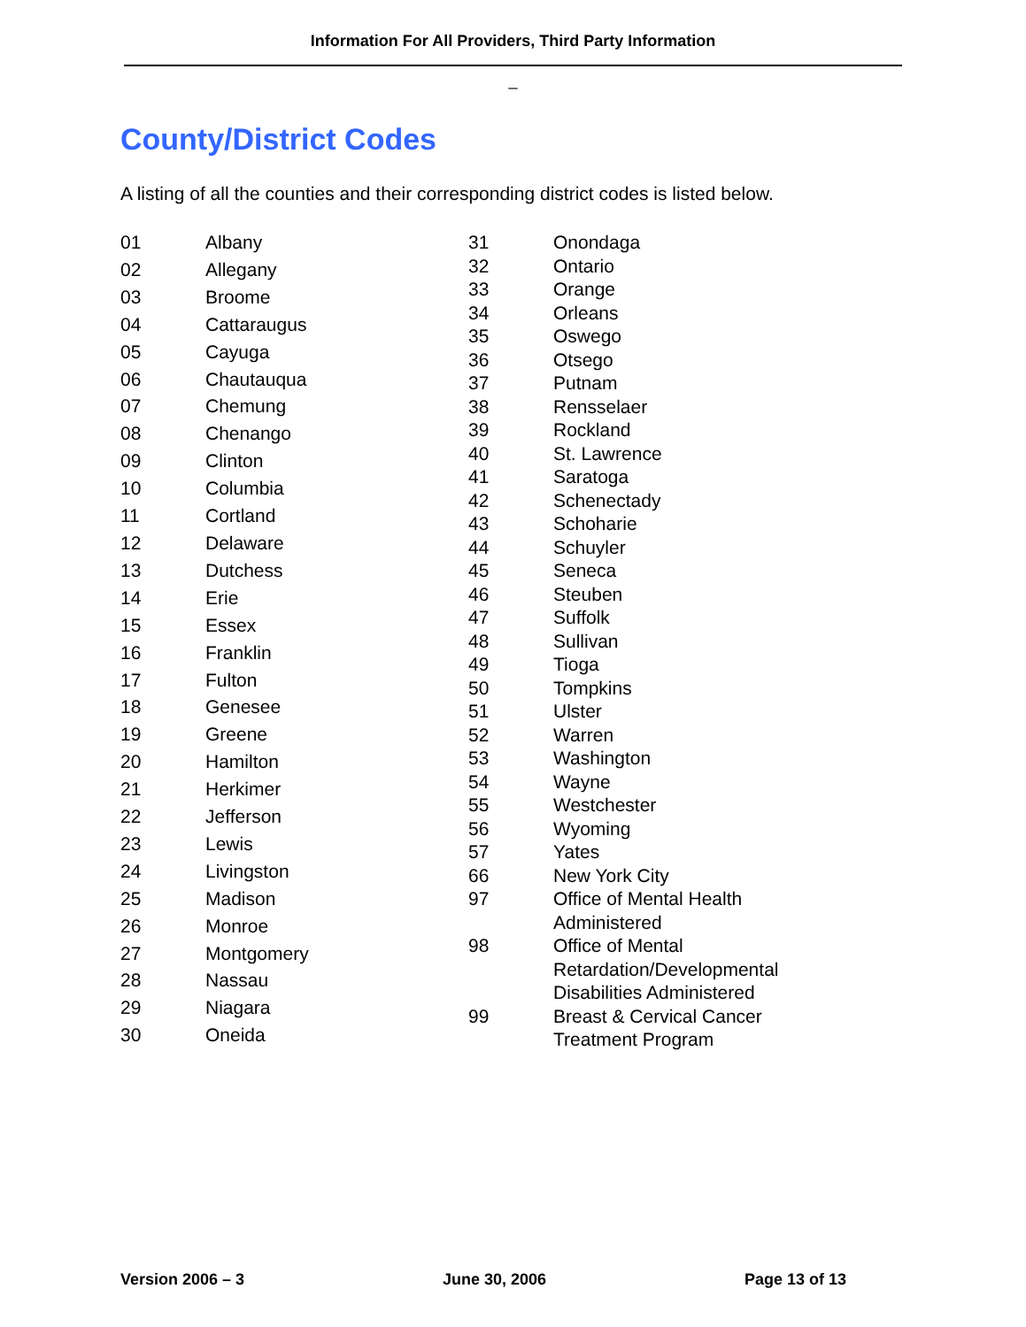Information For All Providers, Third Party Information
_
County/District Codes
A listing of all the counties and their corresponding district codes is listed below.
| 01 | Albany |
| 02 | Allegany |
| 03 | Broome |
| 04 | Cattaraugus |
| 05 | Cayuga |
| 06 | Chautauqua |
| 07 | Chemung |
| 08 | Chenango |
| 09 | Clinton |
| 10 | Columbia |
| 11 | Cortland |
| 12 | Delaware |
| 13 | Dutchess |
| 14 | Erie |
| 15 | Essex |
| 16 | Franklin |
| 17 | Fulton |
| 18 | Genesee |
| 19 | Greene |
| 20 | Hamilton |
| 21 | Herkimer |
| 22 | Jefferson |
| 23 | Lewis |
| 24 | Livingston |
| 25 | Madison |
| 26 | Monroe |
| 27 | Montgomery |
| 28 | Nassau |
| 29 | Niagara |
| 30 | Oneida |
| 31 | Onondaga |
| 32 | Ontario |
| 33 | Orange |
| 34 | Orleans |
| 35 | Oswego |
| 36 | Otsego |
| 37 | Putnam |
| 38 | Rensselaer |
| 39 | Rockland |
| 40 | St. Lawrence |
| 41 | Saratoga |
| 42 | Schenectady |
| 43 | Schoharie |
| 44 | Schuyler |
| 45 | Seneca |
| 46 | Steuben |
| 47 | Suffolk |
| 48 | Sullivan |
| 49 | Tioga |
| 50 | Tompkins |
| 51 | Ulster |
| 52 | Warren |
| 53 | Washington |
| 54 | Wayne |
| 55 | Westchester |
| 56 | Wyoming |
| 57 | Yates |
| 66 | New York City |
| 97 | Office of Mental Health Administered |
| 98 | Office of Mental Retardation/Developmental Disabilities Administered |
| 99 | Breast & Cervical Cancer Treatment Program |
Version 2006 – 3 June 30, 2006 Page 13 of 13